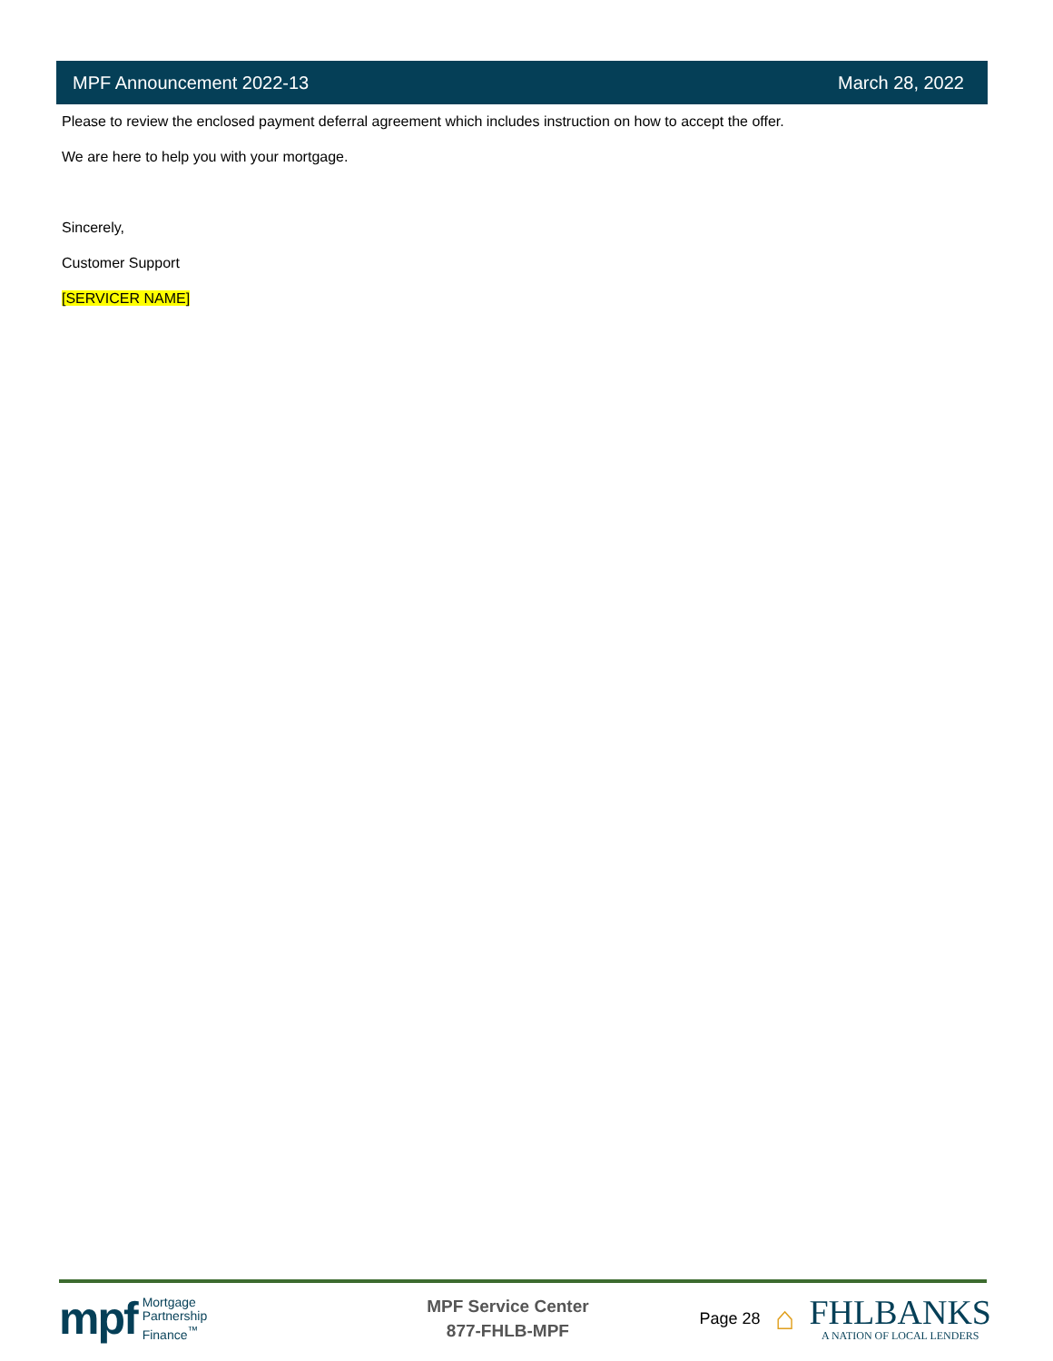MPF Announcement 2022-13 March 28, 2022
Please to review the enclosed payment deferral agreement which includes instruction on how to accept the offer.
We are here to help you with your mortgage.
Sincerely,
Customer Support
[SERVICER NAME]
mpf Mortgage
Partnership
Finance<sup>™</sup>
MPF Service Center
877-FHLB-MPF
Page 28 ⌂
FHLBANKS
A NATION OF LOCAL LENDERS